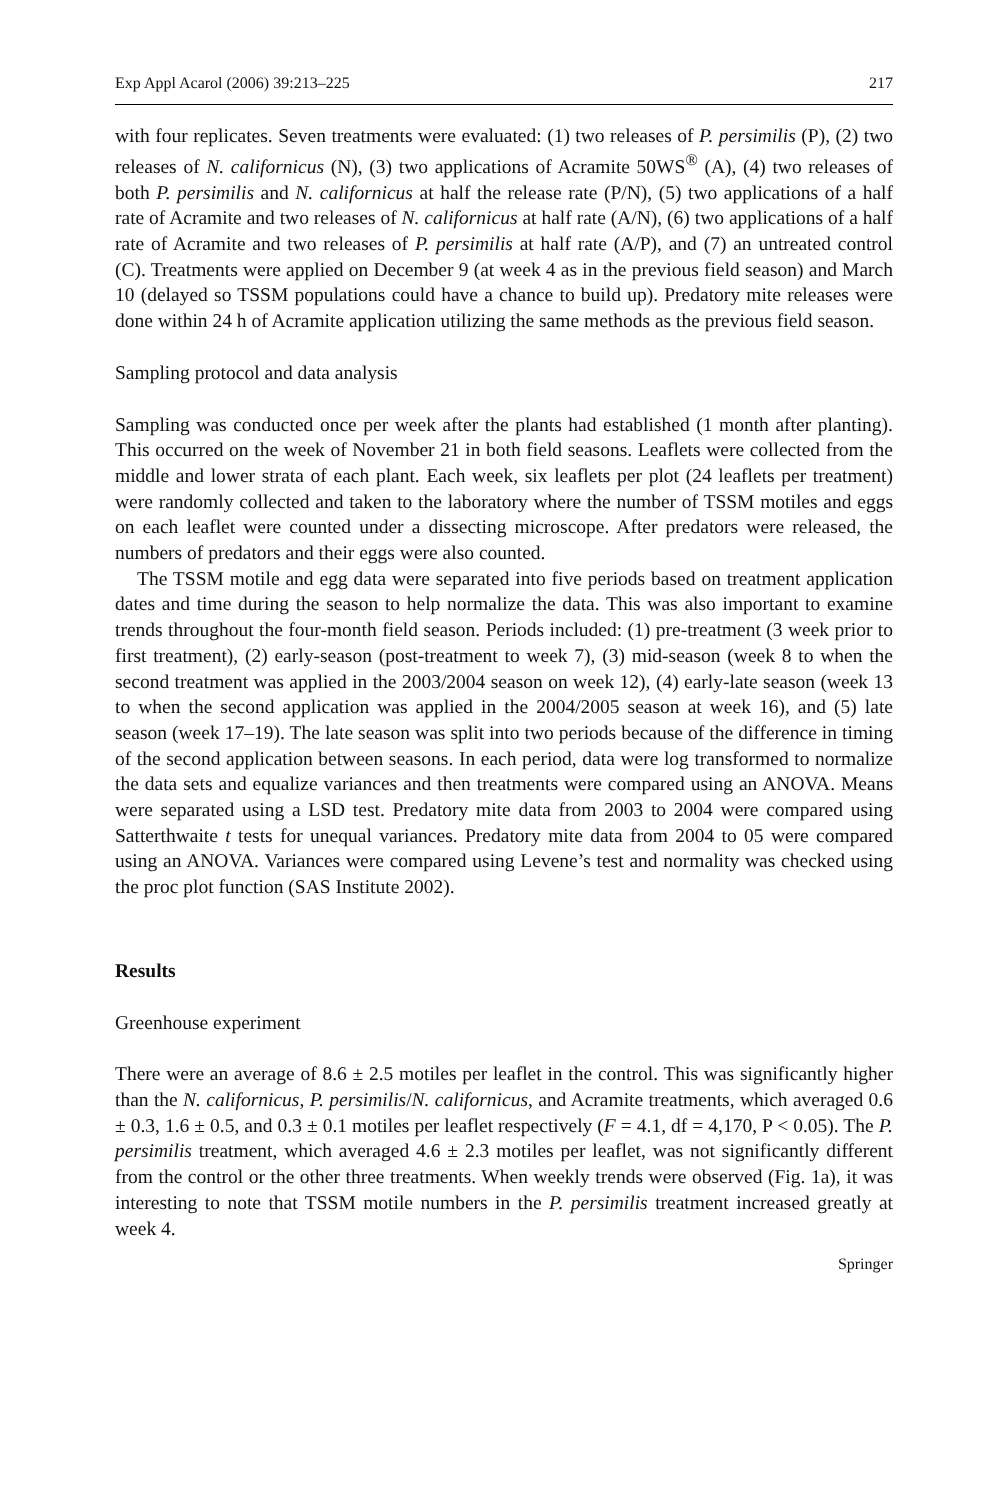Exp Appl Acarol (2006) 39:213–225 217
with four replicates. Seven treatments were evaluated: (1) two releases of P. persimilis (P), (2) two releases of N. californicus (N), (3) two applications of Acramite 50WS<sup>®</sup> (A), (4) two releases of both P. persimilis and N. californicus at half the release rate (P/N), (5) two applications of a half rate of Acramite and two releases of N. californicus at half rate (A/N), (6) two applications of a half rate of Acramite and two releases of P. persimilis at half rate (A/P), and (7) an untreated control (C). Treatments were applied on December 9 (at week 4 as in the previous field season) and March 10 (delayed so TSSM populations could have a chance to build up). Predatory mite releases were done within 24 h of Acramite application utilizing the same methods as the previous field season.
Sampling protocol and data analysis
Sampling was conducted once per week after the plants had established (1 month after planting). This occurred on the week of November 21 in both field seasons. Leaflets were collected from the middle and lower strata of each plant. Each week, six leaflets per plot (24 leaflets per treatment) were randomly collected and taken to the laboratory where the number of TSSM motiles and eggs on each leaflet were counted under a dissecting microscope. After predators were released, the numbers of predators and their eggs were also counted.
The TSSM motile and egg data were separated into five periods based on treatment application dates and time during the season to help normalize the data. This was also important to examine trends throughout the four-month field season. Periods included: (1) pre-treatment (3 week prior to first treatment), (2) early-season (post-treatment to week 7), (3) mid-season (week 8 to when the second treatment was applied in the 2003/2004 season on week 12), (4) early-late season (week 13 to when the second application was applied in the 2004/2005 season at week 16), and (5) late season (week 17–19). The late season was split into two periods because of the difference in timing of the second application between seasons. In each period, data were log transformed to normalize the data sets and equalize variances and then treatments were compared using an ANOVA. Means were separated using a LSD test. Predatory mite data from 2003 to 2004 were compared using Satterthwaite t tests for unequal variances. Predatory mite data from 2004 to 05 were compared using an ANOVA. Variances were compared using Levene’s test and normality was checked using the proc plot function (SAS Institute 2002).
Results
Greenhouse experiment
There were an average of 8.6 ± 2.5 motiles per leaflet in the control. This was significantly higher than the N. californicus, P. persimilis/N. californicus, and Acramite treatments, which averaged 0.6 ± 0.3, 1.6 ± 0.5, and 0.3 ± 0.1 motiles per leaflet respectively (F = 4.1, df = 4,170, P < 0.05). The P. persimilis treatment, which averaged 4.6 ± 2.3 motiles per leaflet, was not significantly different from the control or the other three treatments. When weekly trends were observed (Fig. 1a), it was interesting to note that TSSM motile numbers in the P. persimilis treatment increased greatly at week 4.
Springer